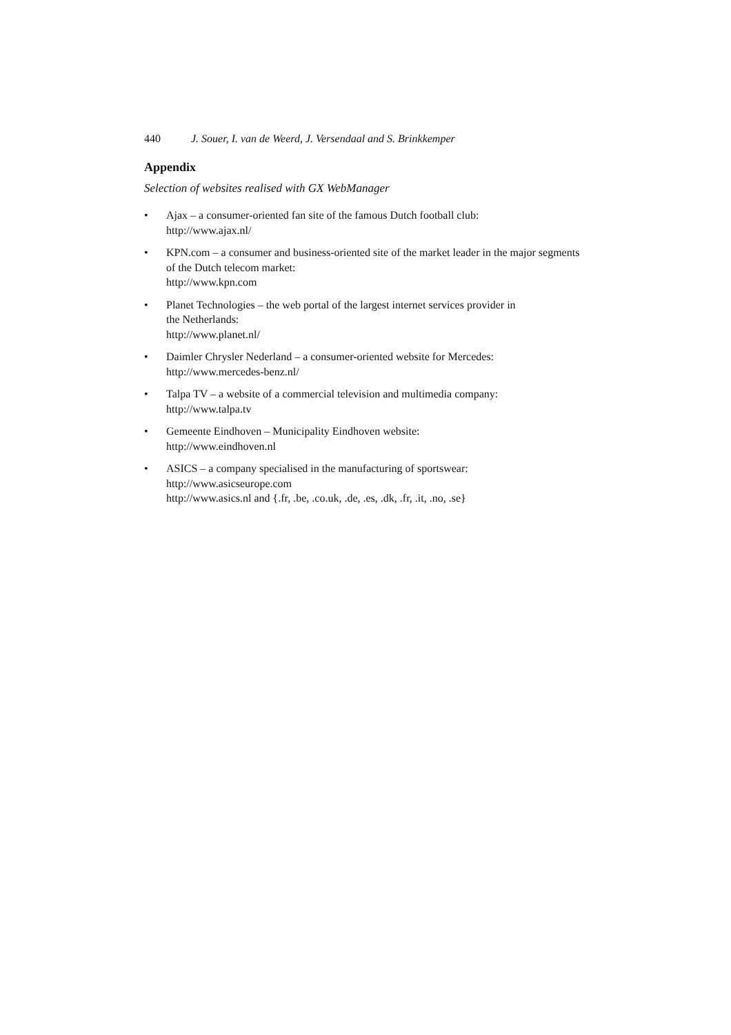440 J. Souer, I. van de Weerd, J. Versendaal and S. Brinkkemper
Appendix
Selection of websites realised with GX WebManager
• Ajax – a consumer-oriented fan site of the famous Dutch football club:
http://www.ajax.nl/
• KPN.com – a consumer and business-oriented site of the market leader in the major segments of the Dutch telecom market:
http://www.kpn.com
• Planet Technologies – the web portal of the largest internet services provider in
the Netherlands:
http://www.planet.nl/
• Daimler Chrysler Nederland – a consumer-oriented website for Mercedes:
http://www.mercedes-benz.nl/
• Talpa TV – a website of a commercial television and multimedia company:
http://www.talpa.tv
• Gemeente Eindhoven – Municipality Eindhoven website:
http://www.eindhoven.nl
• ASICS – a company specialised in the manufacturing of sportswear:
http://www.asicseurope.com
http://www.asics.nl and {.fr, .be, .co.uk, .de, .es, .dk, .fr, .it, .no, .se}